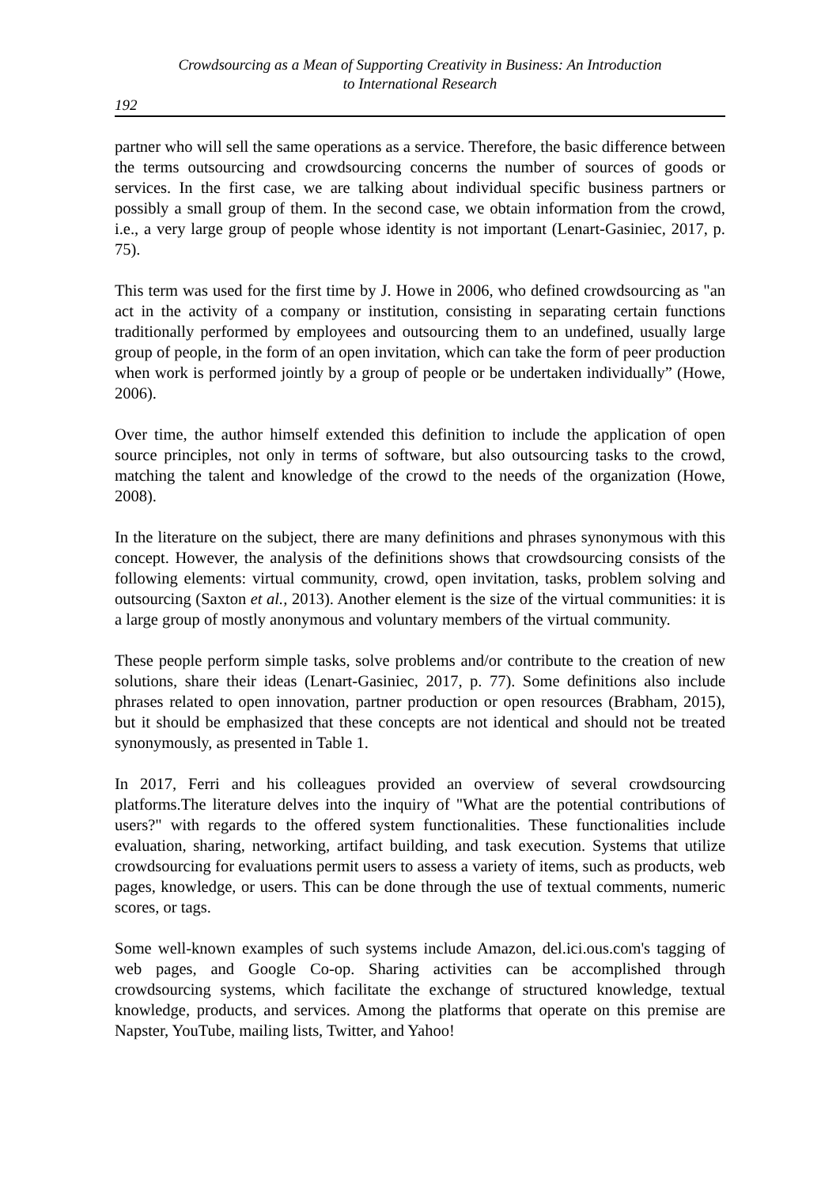Crowdsourcing as a Mean of Supporting Creativity in Business: An Introduction
to International Research
192
partner who will sell the same operations as a service. Therefore, the basic difference between the terms outsourcing and crowdsourcing concerns the number of sources of goods or services. In the first case, we are talking about individual specific business partners or possibly a small group of them. In the second case, we obtain information from the crowd, i.e., a very large group of people whose identity is not important (Lenart-Gasiniec, 2017, p. 75).
This term was used for the first time by J. Howe in 2006, who defined crowdsourcing as "an act in the activity of a company or institution, consisting in separating certain functions traditionally performed by employees and outsourcing them to an undefined, usually large group of people, in the form of an open invitation, which can take the form of peer production when work is performed jointly by a group of people or be undertaken individually” (Howe, 2006).
Over time, the author himself extended this definition to include the application of open source principles, not only in terms of software, but also outsourcing tasks to the crowd, matching the talent and knowledge of the crowd to the needs of the organization (Howe, 2008).
In the literature on the subject, there are many definitions and phrases synonymous with this concept. However, the analysis of the definitions shows that crowdsourcing consists of the following elements: virtual community, crowd, open invitation, tasks, problem solving and outsourcing (Saxton et al., 2013). Another element is the size of the virtual communities: it is a large group of mostly anonymous and voluntary members of the virtual community.
These people perform simple tasks, solve problems and/or contribute to the creation of new solutions, share their ideas (Lenart-Gasiniec, 2017, p. 77). Some definitions also include phrases related to open innovation, partner production or open resources (Brabham, 2015), but it should be emphasized that these concepts are not identical and should not be treated synonymously, as presented in Table 1.
In 2017, Ferri and his colleagues provided an overview of several crowdsourcing platforms.The literature delves into the inquiry of "What are the potential contributions of users?" with regards to the offered system functionalities. These functionalities include evaluation, sharing, networking, artifact building, and task execution. Systems that utilize crowdsourcing for evaluations permit users to assess a variety of items, such as products, web pages, knowledge, or users. This can be done through the use of textual comments, numeric scores, or tags.
Some well-known examples of such systems include Amazon, del.ici.ous.com's tagging of web pages, and Google Co-op. Sharing activities can be accomplished through crowdsourcing systems, which facilitate the exchange of structured knowledge, textual knowledge, products, and services. Among the platforms that operate on this premise are Napster, YouTube, mailing lists, Twitter, and Yahoo!